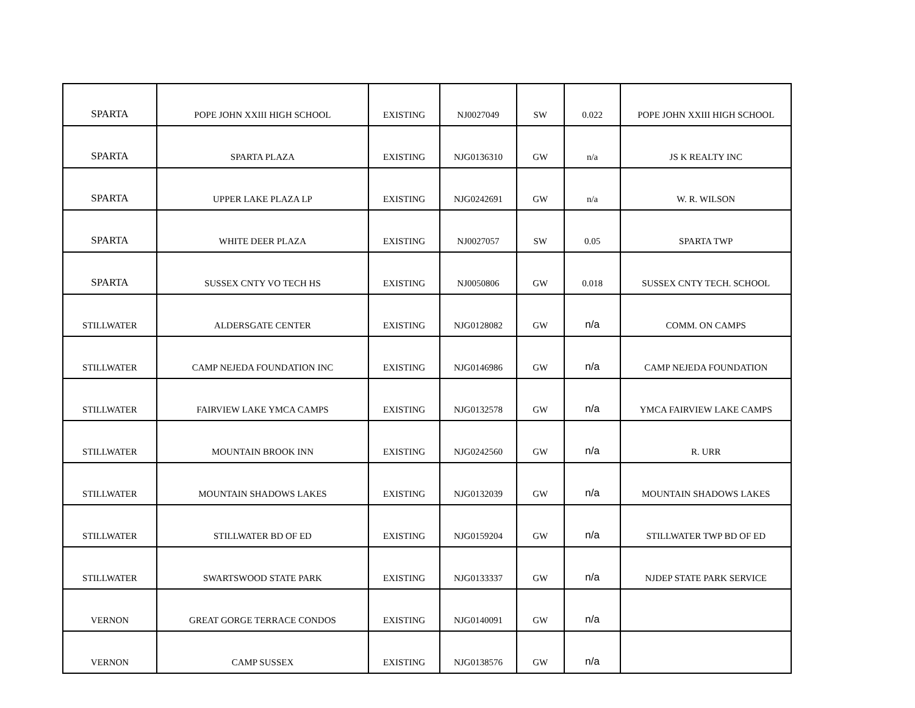| SPARTA | POPE JOHN XXIII HIGH SCHOOL | EXISTING | NJ0027049 | SW | 0.022 | POPE JOHN XXIII HIGH SCHOOL |
| SPARTA | SPARTA PLAZA | EXISTING | NJG0136310 | GW | n/a | JS K REALTY INC |
| SPARTA | UPPER LAKE PLAZA LP | EXISTING | NJG0242691 | GW | n/a | W. R. WILSON |
| SPARTA | WHITE DEER PLAZA | EXISTING | NJ0027057 | SW | 0.05 | SPARTA TWP |
| SPARTA | SUSSEX CNTY VO TECH HS | EXISTING | NJ0050806 | GW | 0.018 | SUSSEX CNTY TECH. SCHOOL |
| STILLWATER | ALDERSGATE CENTER | EXISTING | NJG0128082 | GW | n/a | COMM. ON CAMPS |
| STILLWATER | CAMP NEJEDA FOUNDATION INC | EXISTING | NJG0146986 | GW | n/a | CAMP NEJEDA FOUNDATION |
| STILLWATER | FAIRVIEW LAKE YMCA CAMPS | EXISTING | NJG0132578 | GW | n/a | YMCA FAIRVIEW LAKE CAMPS |
| STILLWATER | MOUNTAIN BROOK INN | EXISTING | NJG0242560 | GW | n/a | R. URR |
| STILLWATER | MOUNTAIN SHADOWS LAKES | EXISTING | NJG0132039 | GW | n/a | MOUNTAIN SHADOWS LAKES |
| STILLWATER | STILLWATER BD OF ED | EXISTING | NJG0159204 | GW | n/a | STILLWATER TWP BD OF ED |
| STILLWATER | SWARTSWOOD STATE PARK | EXISTING | NJG0133337 | GW | n/a | NJDEP STATE PARK SERVICE |
| VERNON | GREAT GORGE TERRACE CONDOS | EXISTING | NJG0140091 | GW | n/a | |
| VERNON | CAMP SUSSEX | EXISTING | NJG0138576 | GW | n/a | |